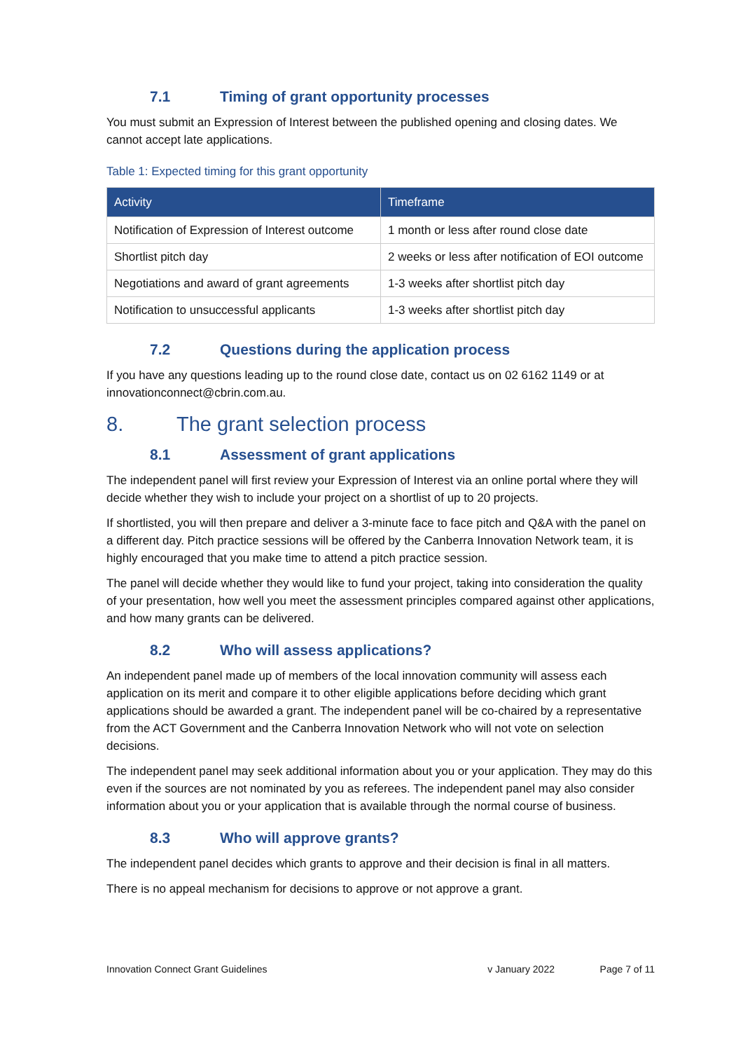7.1 Timing of grant opportunity processes
You must submit an Expression of Interest between the published opening and closing dates. We cannot accept late applications.
Table 1: Expected timing for this grant opportunity
| Activity | Timeframe |
| --- | --- |
| Notification of Expression of Interest outcome | 1 month or less after round close date |
| Shortlist pitch day | 2 weeks or less after notification of EOI outcome |
| Negotiations and award of grant agreements | 1-3 weeks after shortlist pitch day |
| Notification to unsuccessful applicants | 1-3 weeks after shortlist pitch day |
7.2 Questions during the application process
If you have any questions leading up to the round close date, contact us on 02 6162 1149 or at innovationconnect@cbrin.com.au.
8. The grant selection process
8.1 Assessment of grant applications
The independent panel will first review your Expression of Interest via an online portal where they will decide whether they wish to include your project on a shortlist of up to 20 projects.
If shortlisted, you will then prepare and deliver a 3-minute face to face pitch and Q&A with the panel on a different day. Pitch practice sessions will be offered by the Canberra Innovation Network team, it is highly encouraged that you make time to attend a pitch practice session.
The panel will decide whether they would like to fund your project, taking into consideration the quality of your presentation, how well you meet the assessment principles compared against other applications, and how many grants can be delivered.
8.2 Who will assess applications?
An independent panel made up of members of the local innovation community will assess each application on its merit and compare it to other eligible applications before deciding which grant applications should be awarded a grant. The independent panel will be co-chaired by a representative from the ACT Government and the Canberra Innovation Network who will not vote on selection decisions.
The independent panel may seek additional information about you or your application. They may do this even if the sources are not nominated by you as referees. The independent panel may also consider information about you or your application that is available through the normal course of business.
8.3 Who will approve grants?
The independent panel decides which grants to approve and their decision is final in all matters.
There is no appeal mechanism for decisions to approve or not approve a grant.
Innovation Connect Grant Guidelines v January 2022 Page 7 of 11